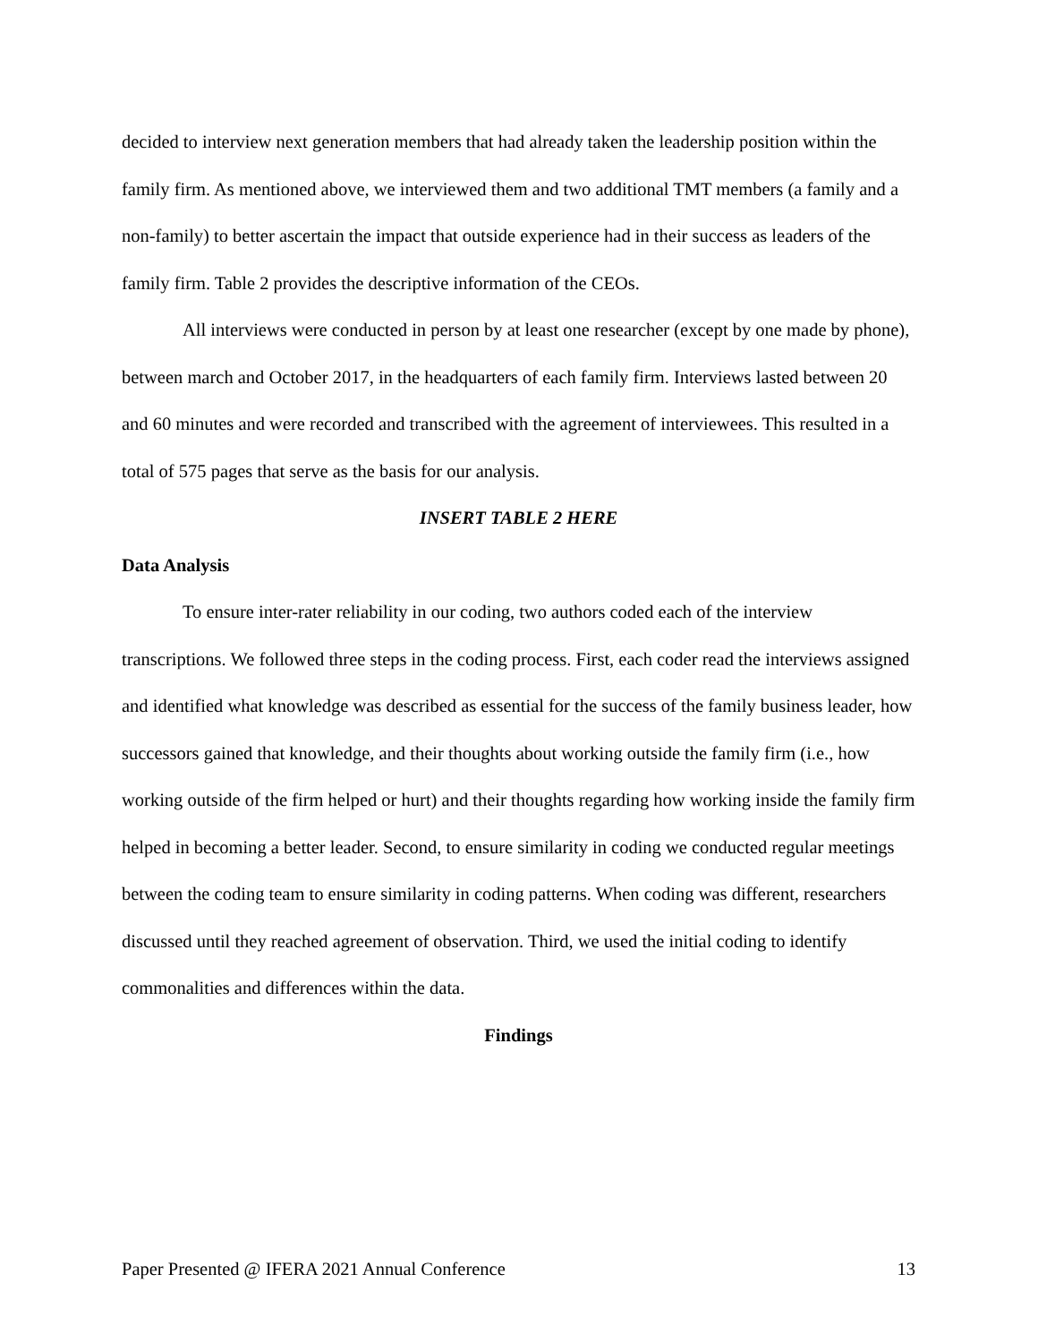decided to interview next generation members that had already taken the leadership position within the family firm. As mentioned above, we interviewed them and two additional TMT members (a family and a non-family) to better ascertain the impact that outside experience had in their success as leaders of the family firm. Table 2 provides the descriptive information of the CEOs.
All interviews were conducted in person by at least one researcher (except by one made by phone), between march and October 2017, in the headquarters of each family firm. Interviews lasted between 20 and 60 minutes and were recorded and transcribed with the agreement of interviewees. This resulted in a total of 575 pages that serve as the basis for our analysis.
INSERT TABLE 2 HERE
Data Analysis
To ensure inter-rater reliability in our coding, two authors coded each of the interview transcriptions. We followed three steps in the coding process. First, each coder read the interviews assigned and identified what knowledge was described as essential for the success of the family business leader, how successors gained that knowledge, and their thoughts about working outside the family firm (i.e., how working outside of the firm helped or hurt) and their thoughts regarding how working inside the family firm helped in becoming a better leader. Second, to ensure similarity in coding we conducted regular meetings between the coding team to ensure similarity in coding patterns. When coding was different, researchers discussed until they reached agreement of observation. Third, we used the initial coding to identify commonalities and differences within the data.
Findings
Paper Presented @ IFERA 2021 Annual Conference 13